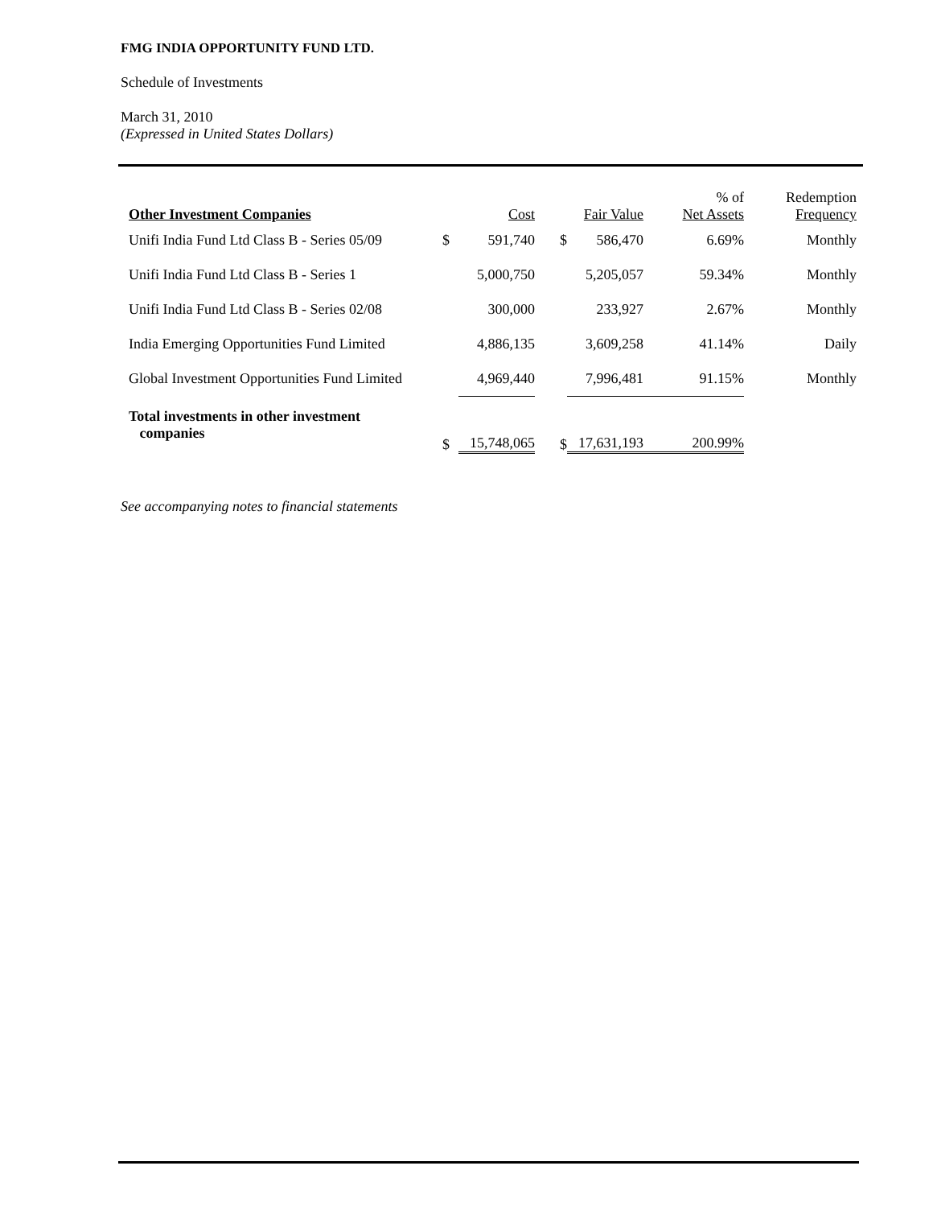FMG INDIA OPPORTUNITY FUND LTD.
Schedule of Investments
March 31, 2010
(Expressed in United States Dollars)
| Other Investment Companies | | Cost | | Fair Value | % of Net Assets | Redemption Frequency |
| --- | --- | --- | --- | --- | --- | --- |
| Unifi India Fund Ltd Class B - Series 05/09 | $ | 591,740 | $ | 586,470 | 6.69% | Monthly |
| Unifi India Fund Ltd Class B - Series 1 | | 5,000,750 | | 5,205,057 | 59.34% | Monthly |
| Unifi India Fund Ltd Class B - Series 02/08 | | 300,000 | | 233,927 | 2.67% | Monthly |
| India Emerging Opportunities Fund Limited | | 4,886,135 | | 3,609,258 | 41.14% | Daily |
| Global Investment Opportunities Fund Limited | | 4,969,440 | | 7,996,481 | 91.15% | Monthly |
| Total investments in other investment companies | $ | 15,748,065 | $ | 17,631,193 | 200.99% | |
See accompanying notes to financial statements